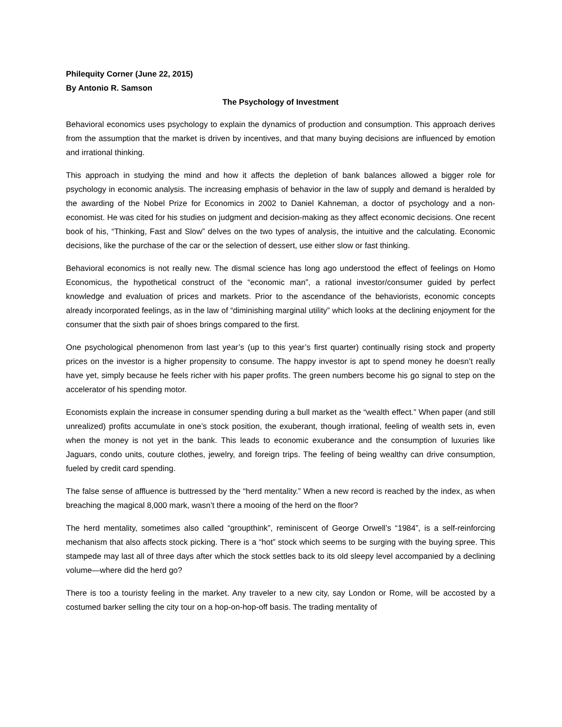Philequity Corner (June 22, 2015)
By Antonio R. Samson
The Psychology of Investment
Behavioral economics uses psychology to explain the dynamics of production and consumption. This approach derives from the assumption that the market is driven by incentives, and that many buying decisions are influenced by emotion and irrational thinking.
This approach in studying the mind and how it affects the depletion of bank balances allowed a bigger role for psychology in economic analysis. The increasing emphasis of behavior in the law of supply and demand is heralded by the awarding of the Nobel Prize for Economics in 2002 to Daniel Kahneman, a doctor of psychology and a non-economist. He was cited for his studies on judgment and decision-making as they affect economic decisions. One recent book of his, “Thinking, Fast and Slow” delves on the two types of analysis, the intuitive and the calculating. Economic decisions, like the purchase of the car or the selection of dessert, use either slow or fast thinking.
Behavioral economics is not really new. The dismal science has long ago understood the effect of feelings on Homo Economicus, the hypothetical construct of the “economic man”, a rational investor/consumer guided by perfect knowledge and evaluation of prices and markets. Prior to the ascendance of the behaviorists, economic concepts already incorporated feelings, as in the law of “diminishing marginal utility” which looks at the declining enjoyment for the consumer that the sixth pair of shoes brings compared to the first.
One psychological phenomenon from last year’s (up to this year’s first quarter) continually rising stock and property prices on the investor is a higher propensity to consume. The happy investor is apt to spend money he doesn’t really have yet, simply because he feels richer with his paper profits. The green numbers become his go signal to step on the accelerator of his spending motor.
Economists explain the increase in consumer spending during a bull market as the “wealth effect.” When paper (and still unrealized) profits accumulate in one’s stock position, the exuberant, though irrational, feeling of wealth sets in, even when the money is not yet in the bank. This leads to economic exuberance and the consumption of luxuries like Jaguars, condo units, couture clothes, jewelry, and foreign trips. The feeling of being wealthy can drive consumption, fueled by credit card spending.
The false sense of affluence is buttressed by the “herd mentality.” When a new record is reached by the index, as when breaching the magical 8,000 mark, wasn’t there a mooing of the herd on the floor?
The herd mentality, sometimes also called “groupthink”, reminiscent of George Orwell’s “1984”, is a self-reinforcing mechanism that also affects stock picking. There is a “hot” stock which seems to be surging with the buying spree. This stampede may last all of three days after which the stock settles back to its old sleepy level accompanied by a declining volume—where did the herd go?
There is too a touristy feeling in the market. Any traveler to a new city, say London or Rome, will be accosted by a costumed barker selling the city tour on a hop-on-hop-off basis. The trading mentality of